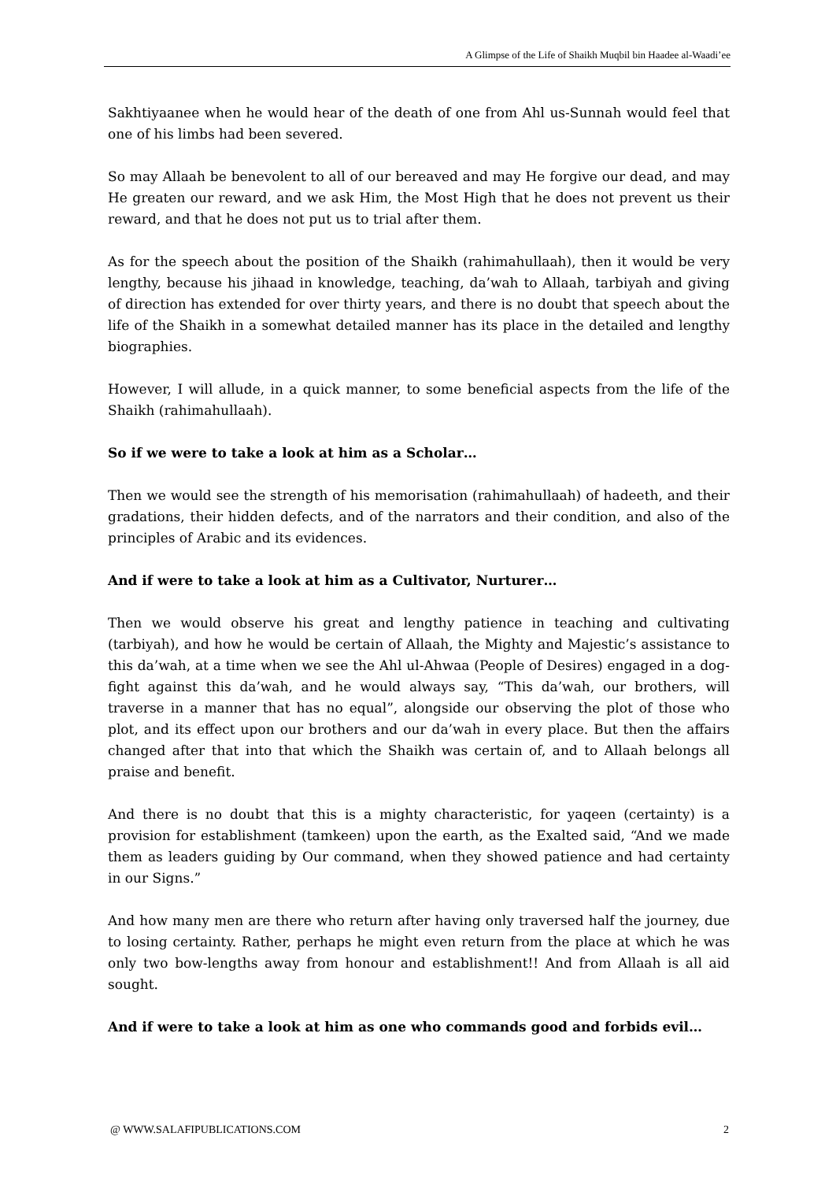A Glimpse of the Life of Shaikh Muqbil bin Haadee al-Waadi’ee
Sakhtiyaanee when he would hear of the death of one from Ahl us-Sunnah would feel that one of his limbs had been severed.
So may Allaah be benevolent to all of our bereaved and may He forgive our dead, and may He greaten our reward, and we ask Him, the Most High that he does not prevent us their reward, and that he does not put us to trial after them.
As for the speech about the position of the Shaikh (rahimahullaah), then it would be very lengthy, because his jihaad in knowledge, teaching, da’wah to Allaah, tarbiyah and giving of direction has extended for over thirty years, and there is no doubt that speech about the life of the Shaikh in a somewhat detailed manner has its place in the detailed and lengthy biographies.
However, I will allude, in a quick manner, to some beneficial aspects from the life of the Shaikh (rahimahullaah).
So if we were to take a look at him as a Scholar…
Then we would see the strength of his memorisation (rahimahullaah) of hadeeth, and their gradations, their hidden defects, and of the narrators and their condition, and also of the principles of Arabic and its evidences.
And if were to take a look at him as a Cultivator, Nurturer…
Then we would observe his great and lengthy patience in teaching and cultivating (tarbiyah), and how he would be certain of Allaah, the Mighty and Majestic’s assistance to this da’wah, at a time when we see the Ahl ul-Ahwaa (People of Desires) engaged in a dog-fight against this da’wah, and he would always say, “This da’wah, our brothers, will traverse in a manner that has no equal”, alongside our observing the plot of those who plot, and its effect upon our brothers and our da’wah in every place. But then the affairs changed after that into that which the Shaikh was certain of, and to Allaah belongs all praise and benefit.
And there is no doubt that this is a mighty characteristic, for yaqeen (certainty) is a provision for establishment (tamkeen) upon the earth, as the Exalted said, “And we made them as leaders guiding by Our command, when they showed patience and had certainty in our Signs.”
And how many men are there who return after having only traversed half the journey, due to losing certainty. Rather, perhaps he might even return from the place at which he was only two bow-lengths away from honour and establishment!! And from Allaah is all aid sought.
And if were to take a look at him as one who commands good and forbids evil…
@ WWW.SALAFIPUBLICATIONS.COM 2